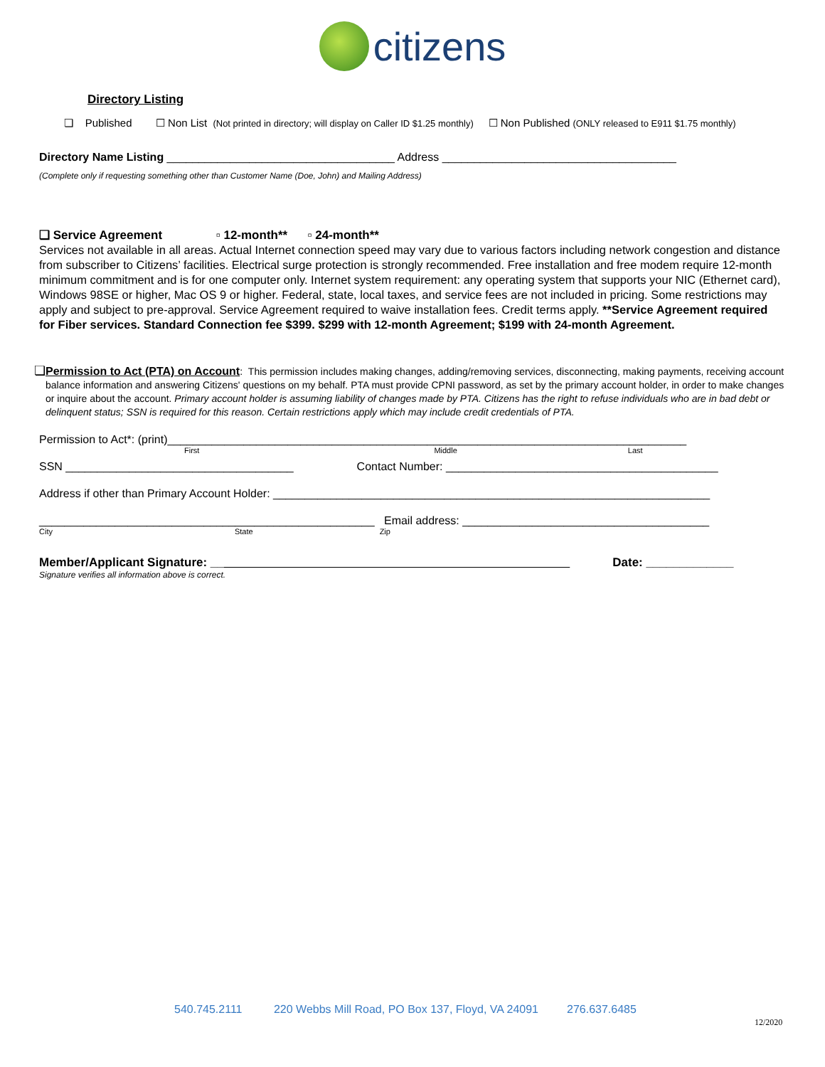citizens
Directory Listing
❏ Published ☐ Non List (Not printed in directory; will display on Caller ID $1.25 monthly) ☐ Non Published (ONLY released to E911 $1.75 monthly)
Directory Name Listing ____________________________________ Address _____________________________________
(Complete only if requesting something other than Customer Name (Doe, John) and Mailing Address)
❏ Service Agreement ▫ 12-month** ▫ 24-month**
Services not available in all areas. Actual Internet connection speed may vary due to various factors including network congestion and distance from subscriber to Citizens’ facilities. Electrical surge protection is strongly recommended. Free installation and free modem require 12-month minimum commitment and is for one computer only. Internet system requirement: any operating system that supports your NIC (Ethernet card), Windows 98SE or higher, Mac OS 9 or higher. Federal, state, local taxes, and service fees are not included in pricing. Some restrictions may apply and subject to pre-approval. Service Agreement required to waive installation fees. Credit terms apply. **Service Agreement required for Fiber services. Standard Connection fee $399. $299 with 12-month Agreement; $199 with 24-month Agreement.
❏ Permission to Act (PTA) on Account: This permission includes making changes, adding/removing services, disconnecting, making payments, receiving account balance information and answering Citizens' questions on my behalf. PTA must provide CPNI password, as set by the primary account holder, in order to make changes or inquire about the account. Primary account holder is assuming liability of changes made by PTA. Citizens has the right to refuse individuals who are in bad debt or delinquent status; SSN is required for this reason. Certain restrictions apply which may include credit credentials of PTA.
Permission to Act*: (print)__________________________________________________________________________________
First Middle Last
SSN ____________________________________ Contact Number: ___________________________________________
Address if other than Primary Account Holder: _____________________________________________________________________
_____________________________________________________ Email address: _______________________________________
City State Zip
Member/Applicant Signature: __ Date: _____________
Signature verifies all information above is correct.
540.745.2111 220 Webbs Mill Road, PO Box 137, Floyd, VA 24091 276.637.6485
12/2020